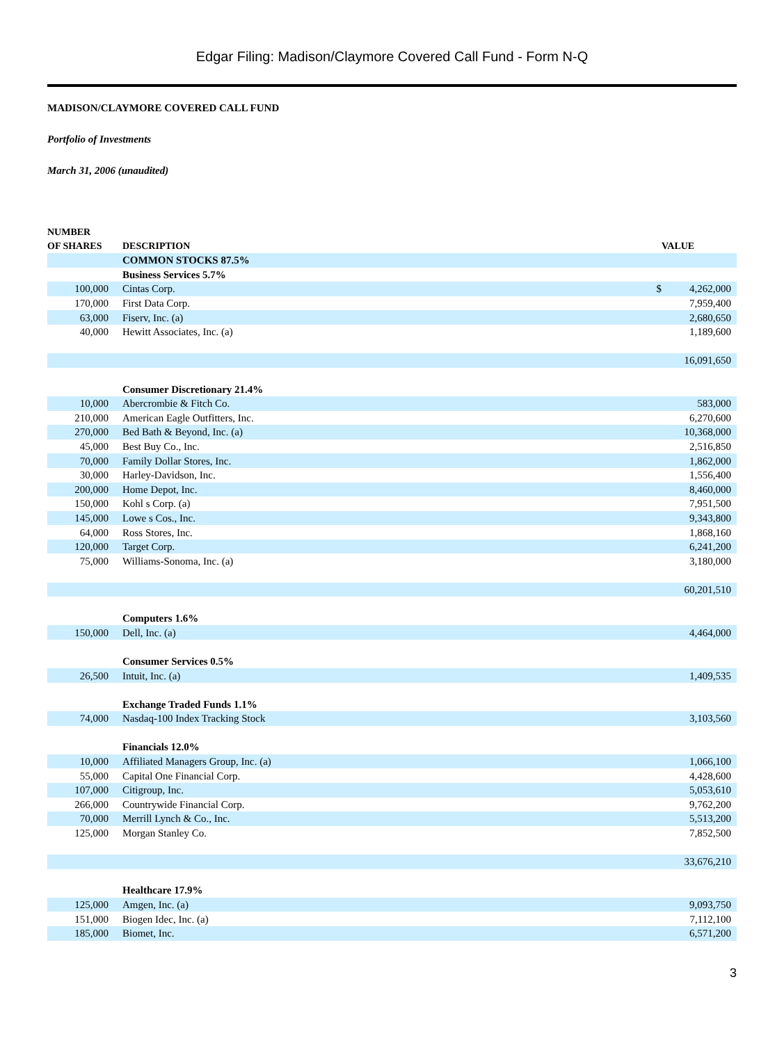Edgar Filing: Madison/Claymore Covered Call Fund - Form N-Q
MADISON/CLAYMORE COVERED CALL FUND
Portfolio of Investments
March 31, 2006 (unaudited)
| NUMBER OF SHARES | DESCRIPTION | | VALUE |
| --- | --- | --- | --- |
| | COMMON STOCKS 87.5% | | |
| | Business Services 5.7% | | |
| 100,000 | Cintas Corp. | $ | 4,262,000 |
| 170,000 | First Data Corp. | | 7,959,400 |
| 63,000 | Fiserv, Inc. (a) | | 2,680,650 |
| 40,000 | Hewitt Associates, Inc. (a) | | 1,189,600 |
| | | | 16,091,650 |
| | Consumer Discretionary 21.4% | | |
| 10,000 | Abercrombie & Fitch Co. | | 583,000 |
| 210,000 | American Eagle Outfitters, Inc. | | 6,270,600 |
| 270,000 | Bed Bath & Beyond, Inc. (a) | | 10,368,000 |
| 45,000 | Best Buy Co., Inc. | | 2,516,850 |
| 70,000 | Family Dollar Stores, Inc. | | 1,862,000 |
| 30,000 | Harley-Davidson, Inc. | | 1,556,400 |
| 200,000 | Home Depot, Inc. | | 8,460,000 |
| 150,000 | Kohl s Corp. (a) | | 7,951,500 |
| 145,000 | Lowe s Cos., Inc. | | 9,343,800 |
| 64,000 | Ross Stores, Inc. | | 1,868,160 |
| 120,000 | Target Corp. | | 6,241,200 |
| 75,000 | Williams-Sonoma, Inc. (a) | | 3,180,000 |
| | | | 60,201,510 |
| | Computers 1.6% | | |
| 150,000 | Dell, Inc. (a) | | 4,464,000 |
| | Consumer Services 0.5% | | |
| 26,500 | Intuit, Inc. (a) | | 1,409,535 |
| | Exchange Traded Funds 1.1% | | |
| 74,000 | Nasdaq-100 Index Tracking Stock | | 3,103,560 |
| | Financials 12.0% | | |
| 10,000 | Affiliated Managers Group, Inc. (a) | | 1,066,100 |
| 55,000 | Capital One Financial Corp. | | 4,428,600 |
| 107,000 | Citigroup, Inc. | | 5,053,610 |
| 266,000 | Countrywide Financial Corp. | | 9,762,200 |
| 70,000 | Merrill Lynch & Co., Inc. | | 5,513,200 |
| 125,000 | Morgan Stanley Co. | | 7,852,500 |
| | | | 33,676,210 |
| | Healthcare 17.9% | | |
| 125,000 | Amgen, Inc. (a) | | 9,093,750 |
| 151,000 | Biogen Idec, Inc. (a) | | 7,112,100 |
| 185,000 | Biomet, Inc. | | 6,571,200 |
3